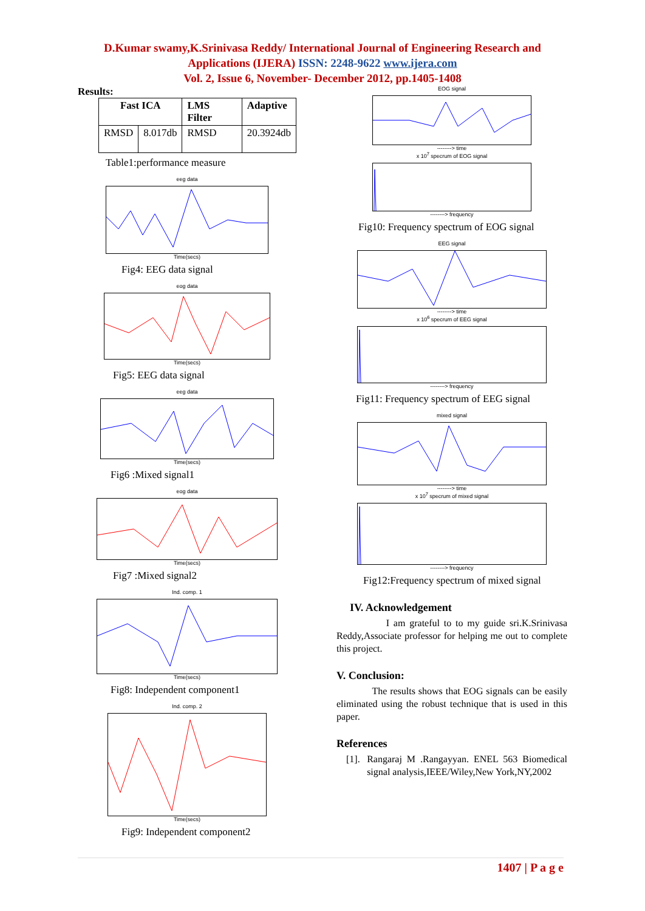D.Kumar swamy,K.Srinivasa Reddy/ International Journal of Engineering Research and
Applications (IJERA) ISSN: 2248-9622 www.ijera.com
Vol. 2, Issue 6, November- December 2012, pp.1405-1408
Results:
| Fast ICA | | LMS Filter | Adaptive |
| --- | --- | --- | --- |
| RMSD | 8.017db | RMSD | 20.3924db |
Table1:performance measure
eeg data
Time(secs)
Fig4: EEG data signal
eog data
Time(secs)
Fig5: EEG data signal
eeg data
Time(secs)
Fig6 :Mixed signal1
eog data
Time(secs)
Fig7 :Mixed signal2
Ind. comp. 1
Time(secs)
Fig8: Independent component1
Ind. comp. 2
Time(secs)
Fig9: Independent component2
EOG signal
--------> time
x 10<sup>7</sup> specrum of EOG signal
--------> frequency
Fig10: Frequency spectrum of EOG signal
EEG signal
--------> time
x 10<sup>6</sup> specrum of EEG signal
--------> frequency
Fig11: Frequency spectrum of EEG signal
mixed signal
--------> time
x 10<sup>7</sup> specrum of mixed signal
--------> frequency
Fig12:Frequency spectrum of mixed signal
IV. Acknowledgement
I am grateful to to my guide sri.K.Srinivasa Reddy,Associate professor for helping me out to complete this project.
V. Conclusion:
The results shows that EOG signals can be easily eliminated using the robust technique that is used in this paper.
References
[1]. Rangaraj M .Rangayyan. ENEL 563 Biomedical signal analysis,IEEE/Wiley,New York,NY,2002
1407 | P a g e